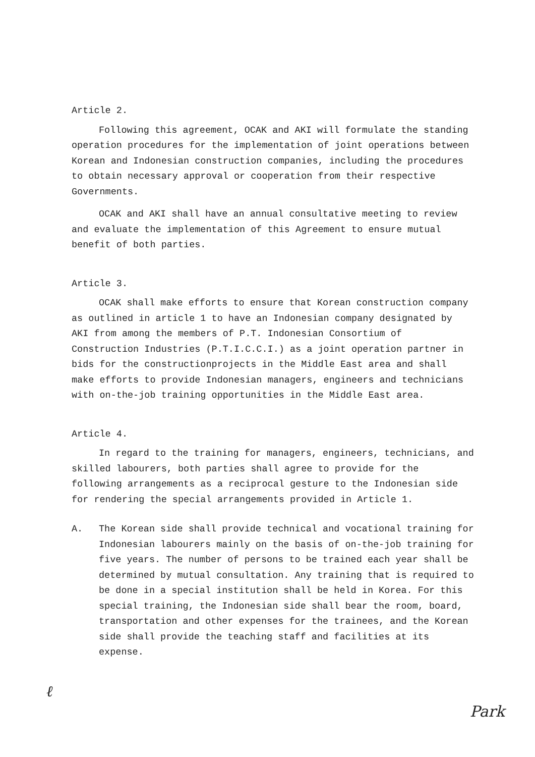Article 2.
Following this agreement, OCAK and AKI will formulate the standing operation procedures for the implementation of joint operations between Korean and Indonesian construction companies, including the procedures to obtain necessary approval or cooperation from their respective Governments.
OCAK and AKI shall have an annual consultative meeting to review and evaluate the implementation of this Agreement to ensure mutual benefit of both parties.
Article 3.
OCAK shall make efforts to ensure that Korean construction company as outlined in article 1 to have an Indonesian company designated by AKI from among the members of P.T. Indonesian Consortium of Construction Industries (P.T.I.C.C.I.) as a joint operation partner in bids for the constructionprojects in the Middle East area and shall make efforts to provide Indonesian managers, engineers and technicians with on-the-job training opportunities in the Middle East area.
Article 4.
In regard to the training for managers, engineers, technicians, and skilled labourers, both parties shall agree to provide for the following arrangements as a reciprocal gesture to the Indonesian side for rendering the special arrangements provided in Article 1.
A. The Korean side shall provide technical and vocational training for Indonesian labourers mainly on the basis of on-the-job training for five years. The number of persons to be trained each year shall be determined by mutual consultation. Any training that is required to be done in a special institution shall be held in Korea. For this special training, the Indonesian side shall bear the room, board, transportation and other expenses for the trainees, and the Korean side shall provide the teaching staff and facilities at its expense.
ℓ Park